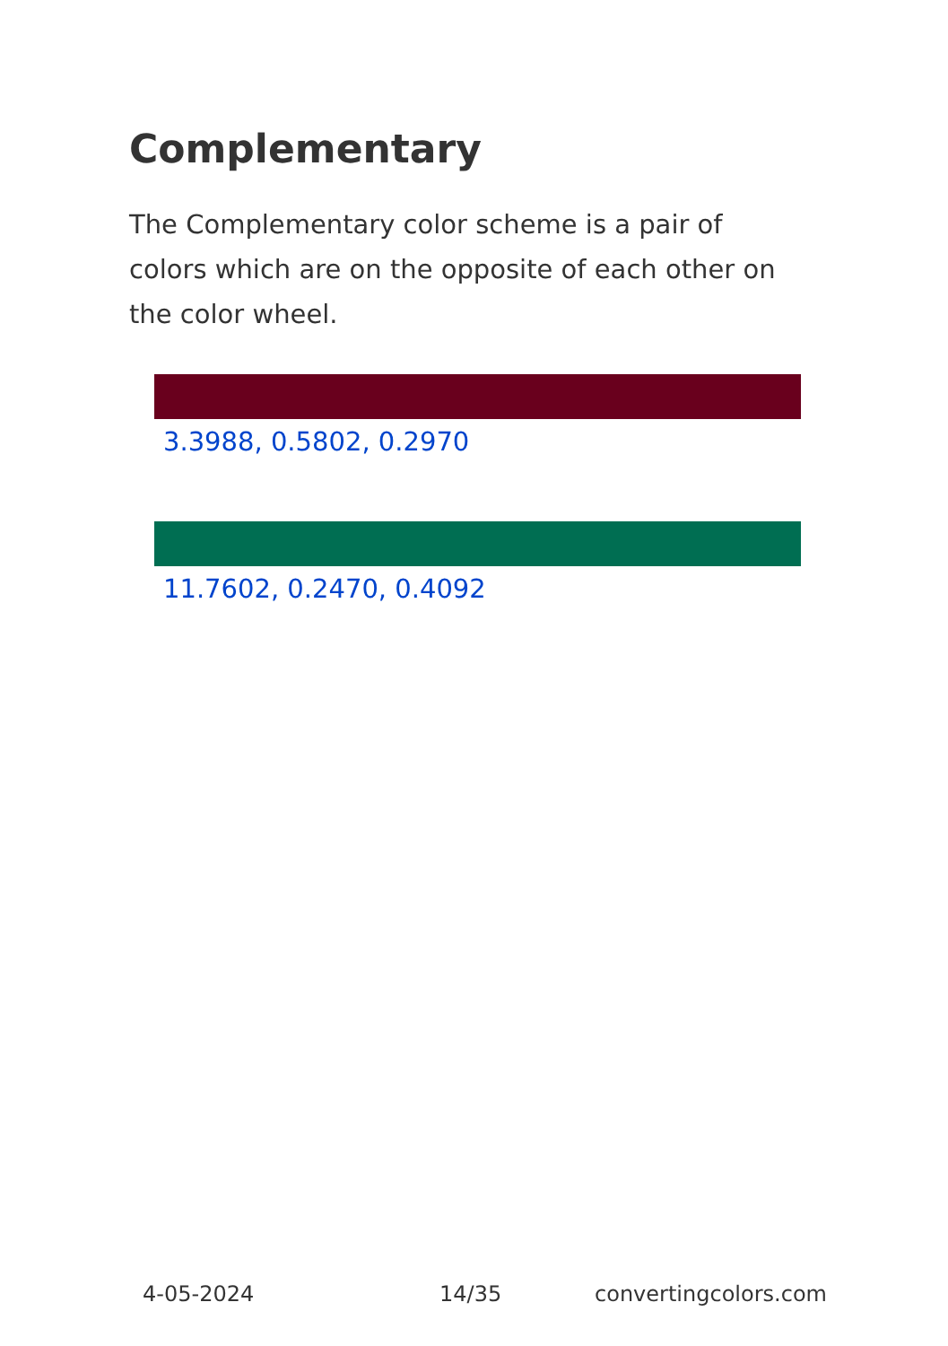Complementary
The Complementary color scheme is a pair of colors which are on the opposite of each other on the color wheel.
3.3988, 0.5802, 0.2970
11.7602, 0.2470, 0.4092
4-05-2024 14/35 convertingcolors.com